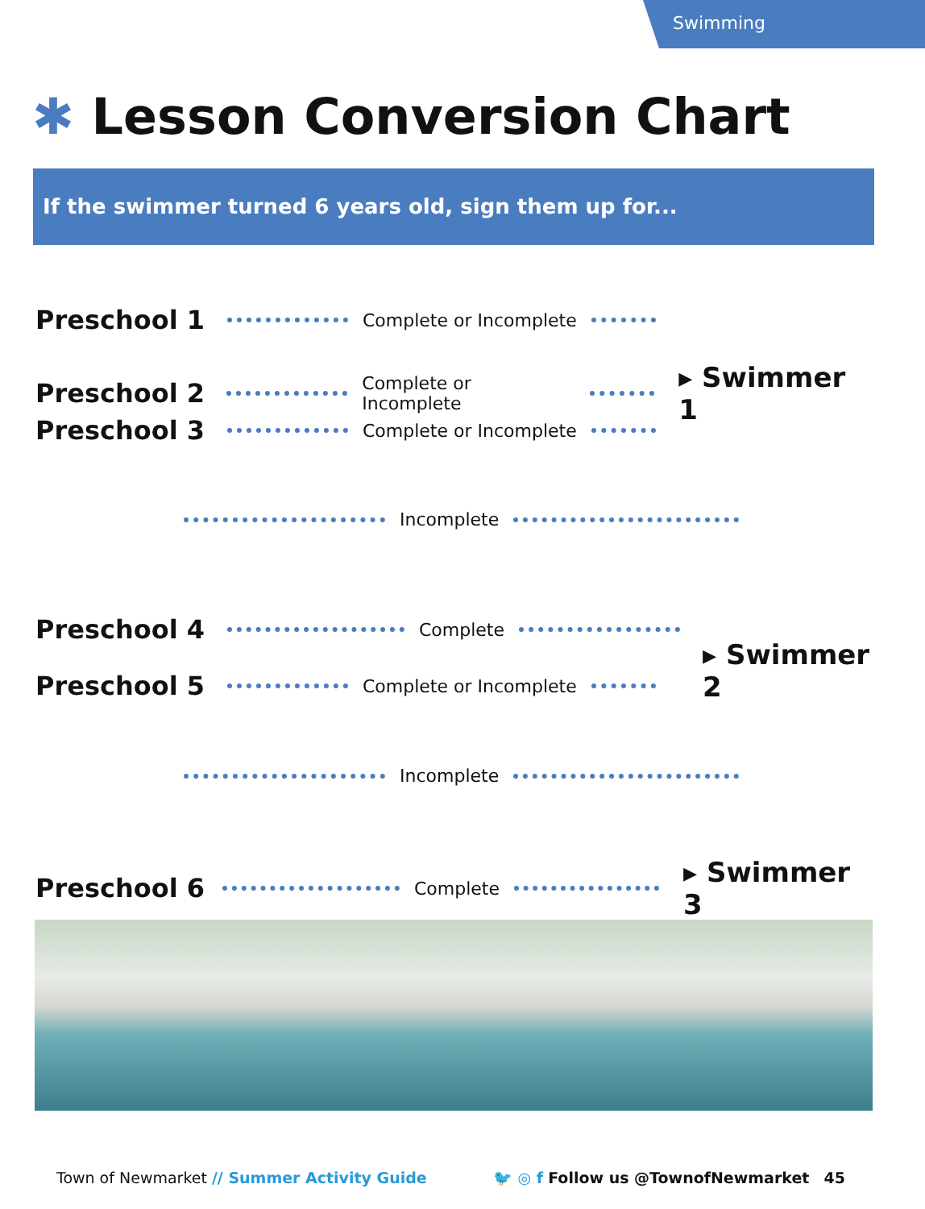Swimming
✱ Lesson Conversion Chart
If the swimmer turned 6 years old, sign them up for...
Preschool 1
Complete or Incomplete
Preschool 2
Complete or Incomplete
▸ Swimmer 1
Preschool 3
Complete or Incomplete
Incomplete
Preschool 4
Complete
▸ Swimmer 2
Preschool 5
Complete or Incomplete
Incomplete
Preschool 6
Complete
▸ Swimmer 3
Town of Newmarket // Summer Activity Guide
🐦 ◎ f Follow us @TownofNewmarket 45